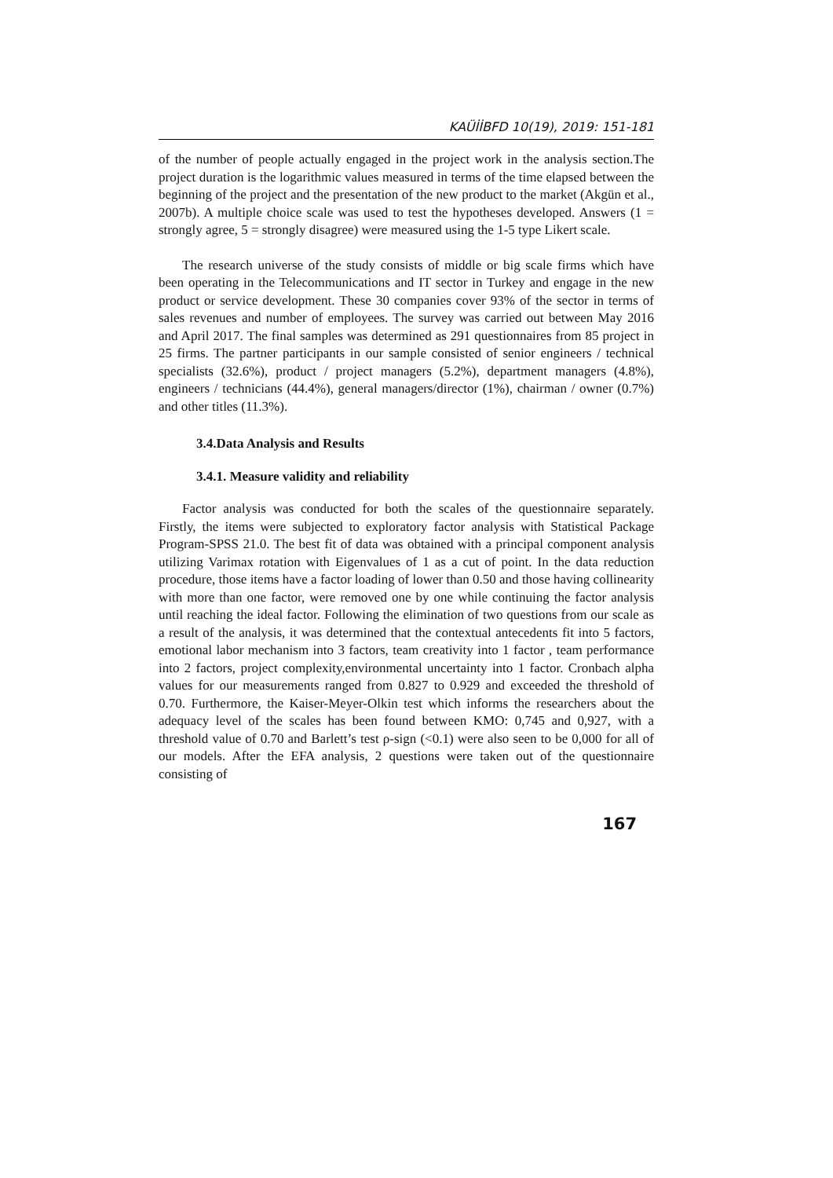KAÜİİBFD 10(19), 2019: 151-181
of the number of people actually engaged in the project work in the analysis section.The project duration is the logarithmic values measured in terms of the time elapsed between the beginning of the project and the presentation of the new product to the market (Akgün et al., 2007b). A multiple choice scale was used to test the hypotheses developed. Answers (1 = strongly agree, 5 = strongly disagree) were measured using the 1-5 type Likert scale.
The research universe of the study consists of middle or big scale firms which have been operating in the Telecommunications and IT sector in Turkey and engage in the new product or service development. These 30 companies cover 93% of the sector in terms of sales revenues and number of employees. The survey was carried out between May 2016 and April 2017. The final samples was determined as 291 questionnaires from 85 project in 25 firms. The partner participants in our sample consisted of senior engineers / technical specialists (32.6%), product / project managers (5.2%), department managers (4.8%), engineers / technicians (44.4%), general managers/director (1%), chairman / owner (0.7%) and other titles (11.3%).
3.4.Data Analysis and Results
3.4.1. Measure validity and reliability
Factor analysis was conducted for both the scales of the questionnaire separately. Firstly, the items were subjected to exploratory factor analysis with Statistical Package Program-SPSS 21.0. The best fit of data was obtained with a principal component analysis utilizing Varimax rotation with Eigenvalues of 1 as a cut of point. In the data reduction procedure, those items have a factor loading of lower than 0.50 and those having collinearity with more than one factor, were removed one by one while continuing the factor analysis until reaching the ideal factor. Following the elimination of two questions from our scale as a result of the analysis, it was determined that the contextual antecedents fit into 5 factors, emotional labor mechanism into 3 factors, team creativity into 1 factor , team performance into 2 factors, project complexity,environmental uncertainty into 1 factor. Cronbach alpha values for our measurements ranged from 0.827 to 0.929 and exceeded the threshold of 0.70. Furthermore, the Kaiser-Meyer-Olkin test which informs the researchers about the adequacy level of the scales has been found between KMO: 0,745 and 0,927, with a threshold value of 0.70 and Barlett’s test ρ-sign (<0.1) were also seen to be 0,000 for all of our models. After the EFA analysis, 2 questions were taken out of the questionnaire consisting of
167